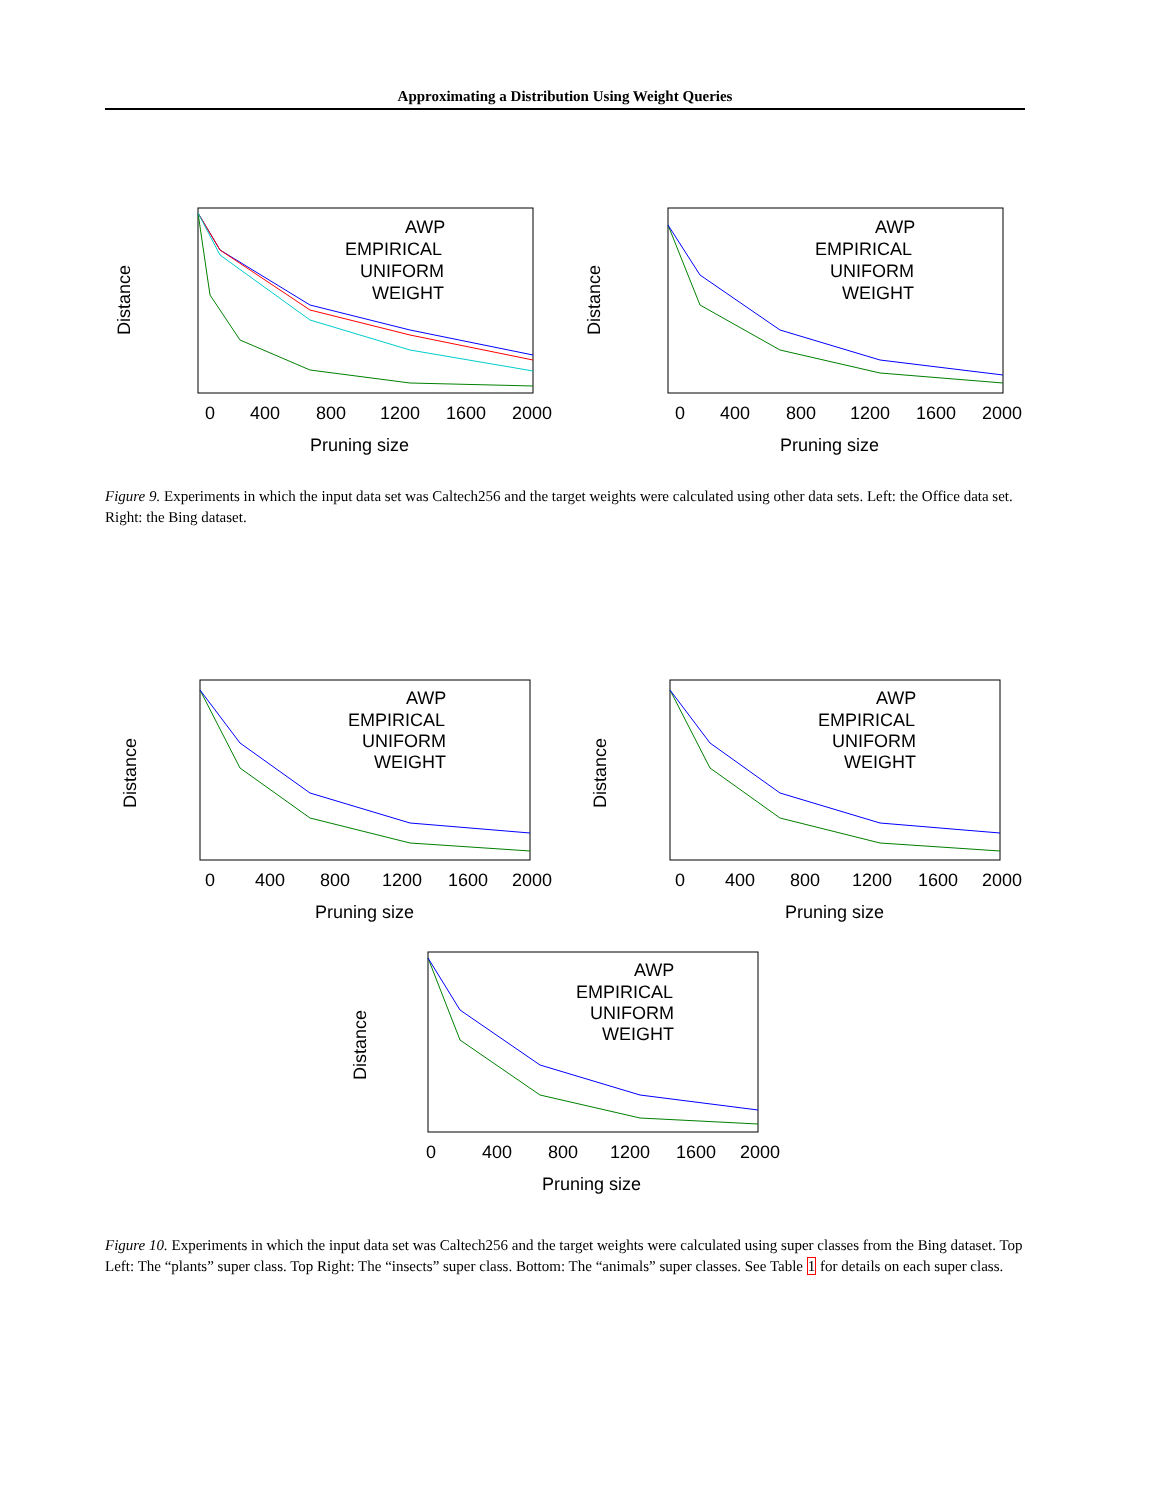Approximating a Distribution Using Weight Queries
0
400
800
1200
1600
2000
Pruning size
Distance
AWP
EMPIRICAL
UNIFORM
WEIGHT
0
400
800
1200
1600
2000
Pruning size
Distance
AWP
EMPIRICAL
UNIFORM
WEIGHT
Figure 9. Experiments in which the input data set was Caltech256 and the target weights were calculated using other data sets. Left: the Office data set. Right: the Bing dataset.
0
400
800
1200
1600
2000
Pruning size
Distance
AWP
EMPIRICAL
UNIFORM
WEIGHT
0
400
800
1200
1600
2000
Pruning size
Distance
AWP
EMPIRICAL
UNIFORM
WEIGHT
0
400
800
1200
1600
2000
Pruning size
Distance
AWP
EMPIRICAL
UNIFORM
WEIGHT
Figure 10. Experiments in which the input data set was Caltech256 and the target weights were calculated using super classes from the Bing dataset. Top Left: The “plants” super class. Top Right: The “insects” super class. Bottom: The “animals” super classes. See Table 1 for details on each super class.